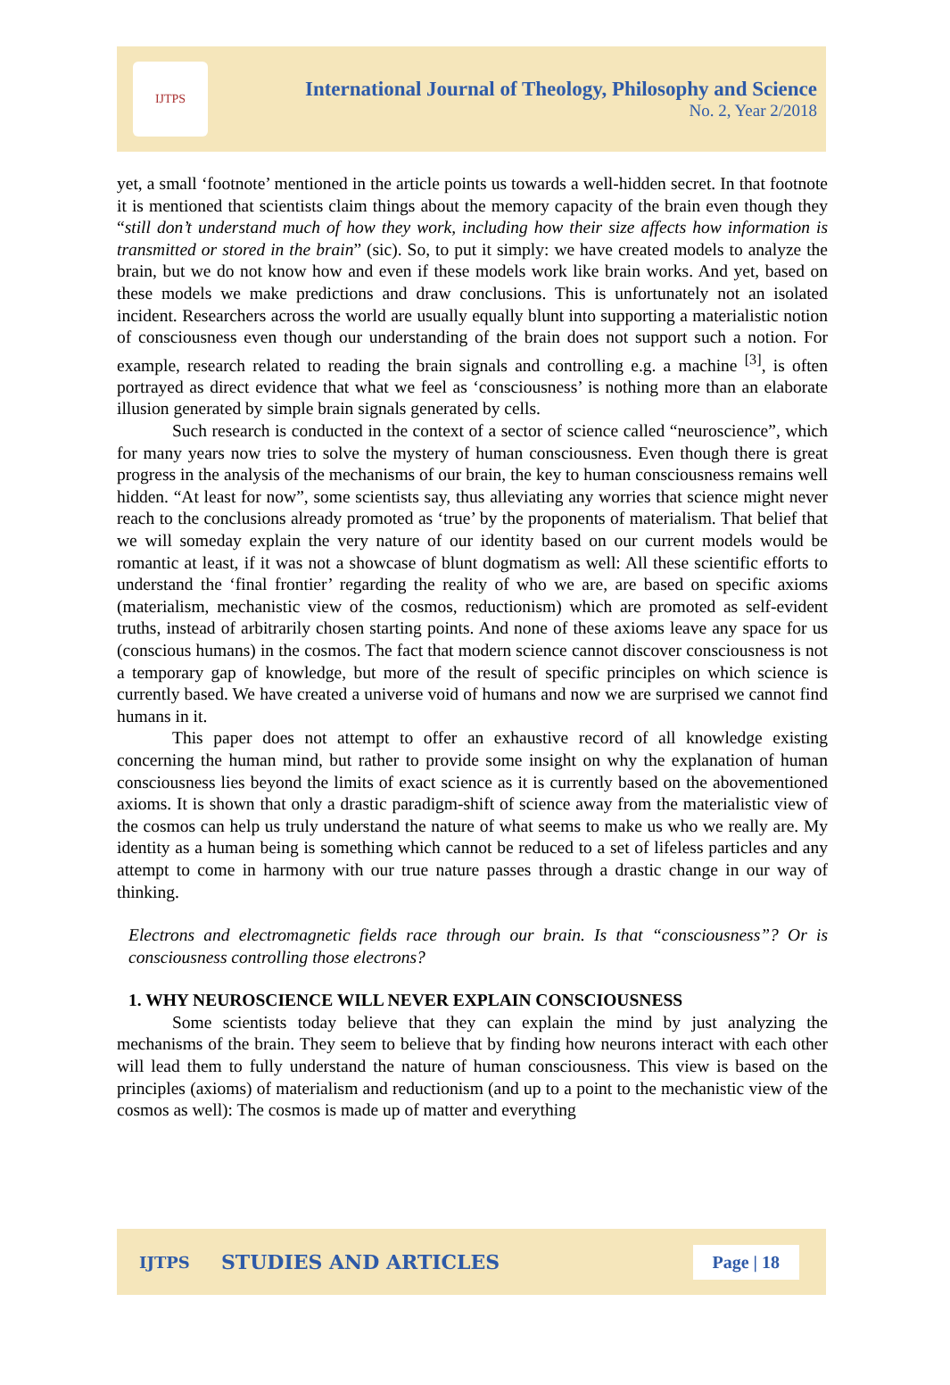IJTPS
International Journal of Theology, Philosophy and Science
No. 2, Year 2/2018
yet, a small ‘footnote’ mentioned in the article points us towards a well-hidden secret. In that footnote it is mentioned that scientists claim things about the memory capacity of the brain even though they “still don’t understand much of how they work, including how their size affects how information is transmitted or stored in the brain” (sic). So, to put it simply: we have created models to analyze the brain, but we do not know how and even if these models work like brain works. And yet, based on these models we make predictions and draw conclusions. This is unfortunately not an isolated incident. Researchers across the world are usually equally blunt into supporting a materialistic notion of consciousness even though our understanding of the brain does not support such a notion. For example, research related to reading the brain signals and controlling e.g. a machine <sup>[3]</sup>, is often portrayed as direct evidence that what we feel as ‘consciousness’ is nothing more than an elaborate illusion generated by simple brain signals generated by cells.
Such research is conducted in the context of a sector of science called “neuroscience”, which for many years now tries to solve the mystery of human consciousness. Even though there is great progress in the analysis of the mechanisms of our brain, the key to human consciousness remains well hidden. “At least for now”, some scientists say, thus alleviating any worries that science might never reach to the conclusions already promoted as ‘true’ by the proponents of materialism. That belief that we will someday explain the very nature of our identity based on our current models would be romantic at least, if it was not a showcase of blunt dogmatism as well: All these scientific efforts to understand the ‘final frontier’ regarding the reality of who we are, are based on specific axioms (materialism, mechanistic view of the cosmos, reductionism) which are promoted as self-evident truths, instead of arbitrarily chosen starting points. And none of these axioms leave any space for us (conscious humans) in the cosmos. The fact that modern science cannot discover consciousness is not a temporary gap of knowledge, but more of the result of specific principles on which science is currently based. We have created a universe void of humans and now we are surprised we cannot find humans in it.
This paper does not attempt to offer an exhaustive record of all knowledge existing concerning the human mind, but rather to provide some insight on why the explanation of human consciousness lies beyond the limits of exact science as it is currently based on the abovementioned axioms. It is shown that only a drastic paradigm-shift of science away from the materialistic view of the cosmos can help us truly understand the nature of what seems to make us who we really are. My identity as a human being is something which cannot be reduced to a set of lifeless particles and any attempt to come in harmony with our true nature passes through a drastic change in our way of thinking.
Electrons and electromagnetic fields race through our brain. Is that “consciousness”? Or is consciousness controlling those electrons?
1. WHY NEUROSCIENCE WILL NEVER EXPLAIN CONSCIOUSNESS
Some scientists today believe that they can explain the mind by just analyzing the mechanisms of the brain. They seem to believe that by finding how neurons interact with each other will lead them to fully understand the nature of human consciousness. This view is based on the principles (axioms) of materialism and reductionism (and up to a point to the mechanistic view of the cosmos as well): The cosmos is made up of matter and everything
IJTPS STUDIES AND ARTICLES Page | 18